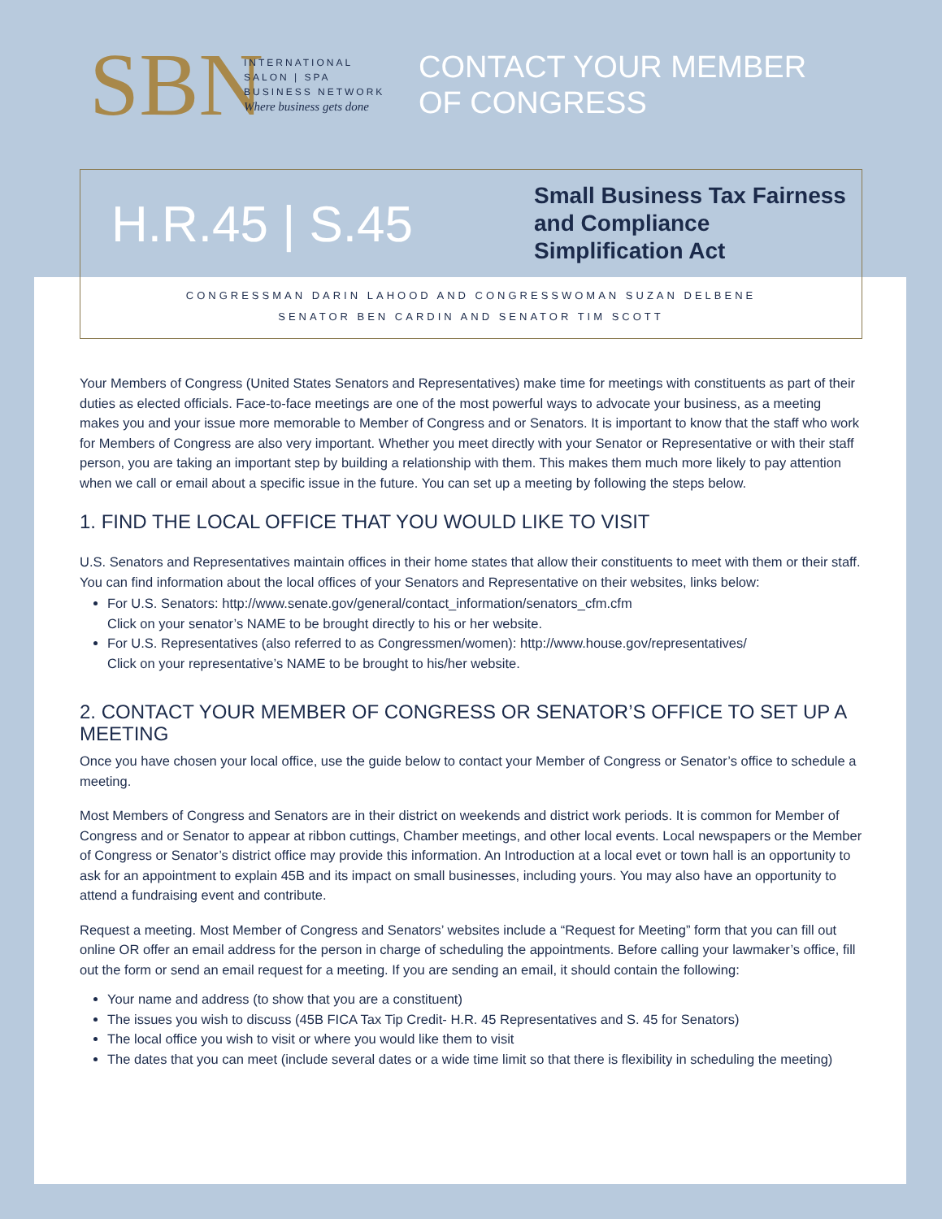SBN
INTERNATIONAL
SALON | SPA
BUSINESS NETWORK
Where business gets done
CONTACT YOUR MEMBER
OF CONGRESS
H.R.45 | S.45
Small Business Tax Fairness
and Compliance
Simplification Act
CONGRESSMAN DARIN LAHOOD AND CONGRESSWOMAN SUZAN DELBENE
SENATOR BEN CARDIN AND SENATOR TIM SCOTT
Your Members of Congress (United States Senators and Representatives) make time for meetings with constituents as part of their duties as elected officials. Face-to-face meetings are one of the most powerful ways to advocate your business, as a meeting makes you and your issue more memorable to Member of Congress and or Senators. It is important to know that the staff who work for Members of Congress are also very important. Whether you meet directly with your Senator or Representative or with their staff person, you are taking an important step by building a relationship with them. This makes them much more likely to pay attention when we call or email about a specific issue in the future. You can set up a meeting by following the steps below.
1. FIND THE LOCAL OFFICE THAT YOU WOULD LIKE TO VISIT
U.S. Senators and Representatives maintain offices in their home states that allow their constituents to meet with them or their staff. You can find information about the local offices of your Senators and Representative on their websites, links below:
For U.S. Senators: http://www.senate.gov/general/contact_information/senators_cfm.cfm
Click on your senator’s NAME to be brought directly to his or her website.
For U.S. Representatives (also referred to as Congressmen/women): http://www.house.gov/representatives/
Click on your representative’s NAME to be brought to his/her website.
2. CONTACT YOUR MEMBER OF CONGRESS OR SENATOR’S OFFICE TO SET UP A MEETING
Once you have chosen your local office, use the guide below to contact your Member of Congress or Senator’s office to schedule a meeting.
Most Members of Congress and Senators are in their district on weekends and district work periods. It is common for Member of Congress and or Senator to appear at ribbon cuttings, Chamber meetings, and other local events. Local newspapers or the Member of Congress or Senator’s district office may provide this information. An Introduction at a local evet or town hall is an opportunity to ask for an appointment to explain 45B and its impact on small businesses, including yours. You may also have an opportunity to attend a fundraising event and contribute.
Request a meeting. Most Member of Congress and Senators’ websites include a “Request for Meeting” form that you can fill out online OR offer an email address for the person in charge of scheduling the appointments. Before calling your lawmaker’s office, fill out the form or send an email request for a meeting. If you are sending an email, it should contain the following:
Your name and address (to show that you are a constituent)
The issues you wish to discuss (45B FICA Tax Tip Credit- H.R. 45 Representatives and S. 45 for Senators)
The local office you wish to visit or where you would like them to visit
The dates that you can meet (include several dates or a wide time limit so that there is flexibility in scheduling the meeting)